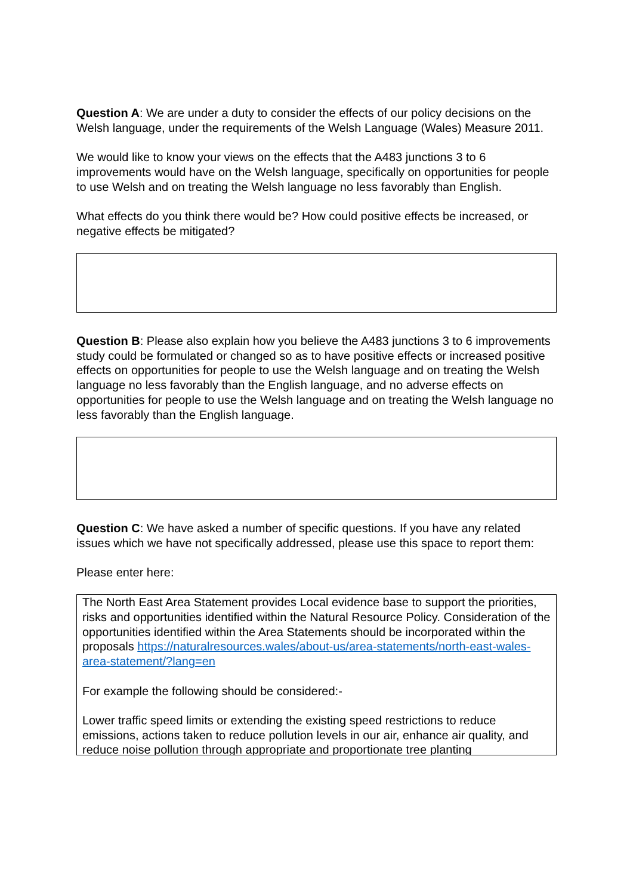Question A: We are under a duty to consider the effects of our policy decisions on the Welsh language, under the requirements of the Welsh Language (Wales) Measure 2011.
We would like to know your views on the effects that the A483 junctions 3 to 6 improvements would have on the Welsh language, specifically on opportunities for people to use Welsh and on treating the Welsh language no less favorably than English.
What effects do you think there would be? How could positive effects be increased, or negative effects be mitigated?
Question B: Please also explain how you believe the A483 junctions 3 to 6 improvements study could be formulated or changed so as to have positive effects or increased positive effects on opportunities for people to use the Welsh language and on treating the Welsh language no less favorably than the English language, and no adverse effects on opportunities for people to use the Welsh language and on treating the Welsh language no less favorably than the English language.
Question C: We have asked a number of specific questions. If you have any related issues which we have not specifically addressed, please use this space to report them:
Please enter here:
The North East Area Statement provides Local evidence base to support the priorities, risks and opportunities identified within the Natural Resource Policy. Consideration of the opportunities identified within the Area Statements should be incorporated within the proposals https://naturalresources.wales/about-us/area-statements/north-east-wales-area-statement/?lang=en
For example the following should be considered:-
Lower traffic speed limits or extending the existing speed restrictions to reduce emissions, actions taken to reduce pollution levels in our air, enhance air quality, and reduce noise pollution through appropriate and proportionate tree planting